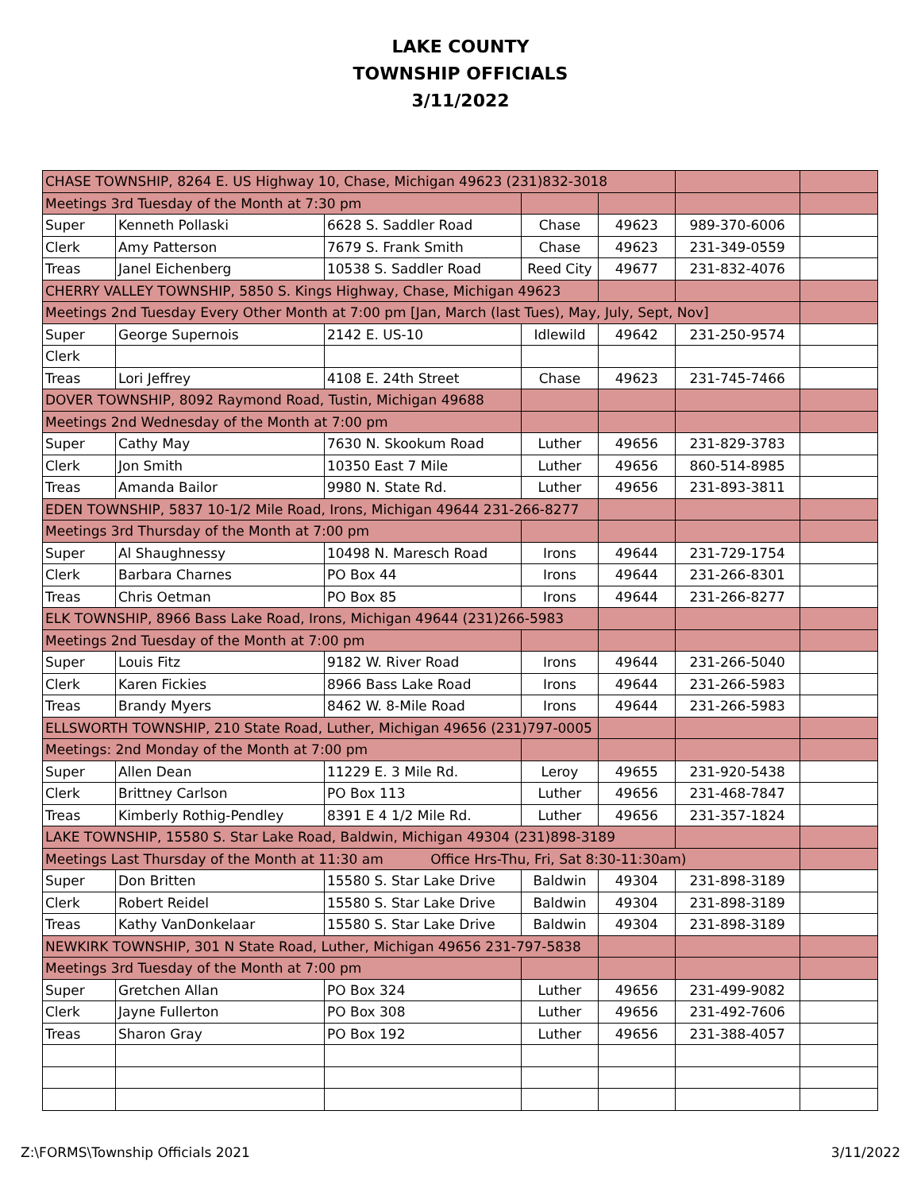LAKE COUNTY
TOWNSHIP OFFICIALS
3/11/2022
| CHASE TOWNSHIP, 8264 E. US Highway 10, Chase, Michigan 49623 (231)832-3018 | | | | | | |
| Meetings 3rd Tuesday of the Month at 7:30 pm | | | | | | |
| Super | Kenneth Pollaski | 6628 S. Saddler Road | Chase | 49623 | 989-370-6006 | |
| Clerk | Amy Patterson | 7679 S. Frank Smith | Chase | 49623 | 231-349-0559 | |
| Treas | Janel Eichenberg | 10538 S. Saddler Road | Reed City | 49677 | 231-832-4076 | |
| CHERRY VALLEY TOWNSHIP, 5850 S. Kings Highway, Chase, Michigan 49623 | | | | | | |
| Meetings 2nd Tuesday Every Other Month at 7:00 pm [Jan, March (last Tues), May, July, Sept, Nov] | | | | | | |
| Super | George Supernois | 2142 E. US-10 | Idlewild | 49642 | 231-250-9574 | |
| Clerk | | | | | | |
| Treas | Lori Jeffrey | 4108 E. 24th Street | Chase | 49623 | 231-745-7466 | |
| DOVER TOWNSHIP, 8092 Raymond Road, Tustin, Michigan 49688 | | | | | | |
| Meetings 2nd Wednesday of the Month at 7:00 pm | | | | | | |
| Super | Cathy May | 7630 N. Skookum Road | Luther | 49656 | 231-829-3783 | |
| Clerk | Jon Smith | 10350 East 7 Mile | Luther | 49656 | 860-514-8985 | |
| Treas | Amanda Bailor | 9980 N. State Rd. | Luther | 49656 | 231-893-3811 | |
| EDEN TOWNSHIP, 5837 10-1/2 Mile Road, Irons, Michigan 49644 231-266-8277 | | | | | | |
| Meetings 3rd Thursday of the Month at 7:00 pm | | | | | | |
| Super | Al Shaughnessy | 10498 N. Maresch Road | Irons | 49644 | 231-729-1754 | |
| Clerk | Barbara Charnes | PO Box 44 | Irons | 49644 | 231-266-8301 | |
| Treas | Chris Oetman | PO Box 85 | Irons | 49644 | 231-266-8277 | |
| ELK TOWNSHIP, 8966 Bass Lake Road, Irons, Michigan 49644 (231)266-5983 | | | | | | |
| Meetings 2nd Tuesday of the Month at 7:00 pm | | | | | | |
| Super | Louis Fitz | 9182 W. River Road | Irons | 49644 | 231-266-5040 | |
| Clerk | Karen Fickies | 8966 Bass Lake Road | Irons | 49644 | 231-266-5983 | |
| Treas | Brandy Myers | 8462 W. 8-Mile Road | Irons | 49644 | 231-266-5983 | |
| ELLSWORTH TOWNSHIP, 210 State Road, Luther, Michigan 49656 (231)797-0005 | | | | | | |
| Meetings: 2nd Monday of the Month at 7:00 pm | | | | | | |
| Super | Allen Dean | 11229 E. 3 Mile Rd. | Leroy | 49655 | 231-920-5438 | |
| Clerk | Brittney Carlson | PO Box 113 | Luther | 49656 | 231-468-7847 | |
| Treas | Kimberly Rothig-Pendley | 8391 E 4 1/2 Mile Rd. | Luther | 49656 | 231-357-1824 | |
| LAKE TOWNSHIP, 15580 S. Star Lake Road, Baldwin, Michigan 49304 (231)898-3189 | | | | | | |
| Meetings Last Thursday of the Month at 11:30 am Office Hrs-Thu, Fri, Sat 8:30-11:30am) | | | | | | |
| Super | Don Britten | 15580 S. Star Lake Drive | Baldwin | 49304 | 231-898-3189 | |
| Clerk | Robert Reidel | 15580 S. Star Lake Drive | Baldwin | 49304 | 231-898-3189 | |
| Treas | Kathy VanDonkelaar | 15580 S. Star Lake Drive | Baldwin | 49304 | 231-898-3189 | |
| NEWKIRK TOWNSHIP, 301 N State Road, Luther, Michigan 49656 231-797-5838 | | | | | | |
| Meetings 3rd Tuesday of the Month at 7:00 pm | | | | | | |
| Super | Gretchen Allan | PO Box 324 | Luther | 49656 | 231-499-9082 | |
| Clerk | Jayne Fullerton | PO Box 308 | Luther | 49656 | 231-492-7606 | |
| Treas | Sharon Gray | PO Box 192 | Luther | 49656 | 231-388-4057 | |
Z:\FORMS\Township Officials 2021 3/11/2022